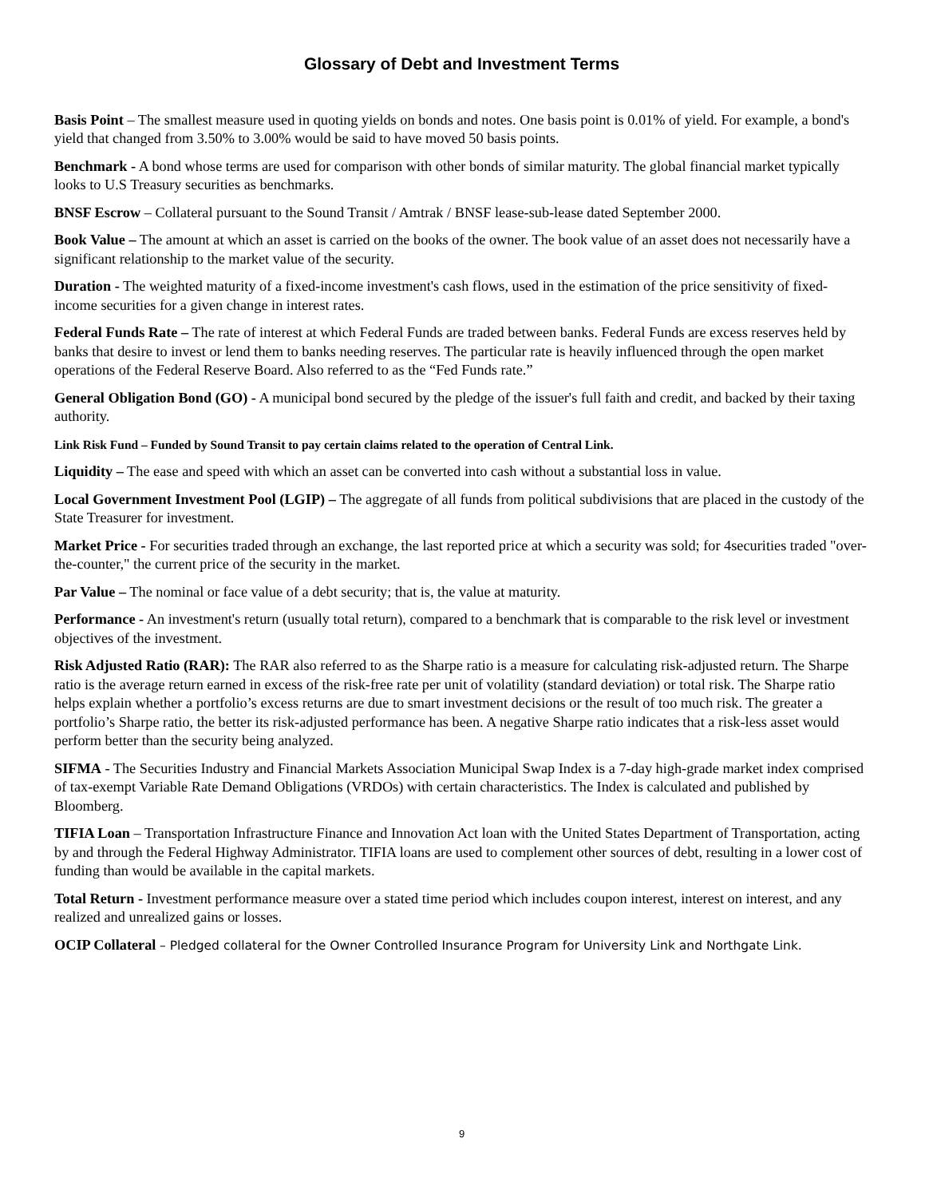Glossary of Debt and Investment Terms
Basis Point – The smallest measure used in quoting yields on bonds and notes. One basis point is 0.01% of yield. For example, a bond's yield that changed from 3.50% to 3.00% would be said to have moved 50 basis points.
Benchmark - A bond whose terms are used for comparison with other bonds of similar maturity. The global financial market typically looks to U.S Treasury securities as benchmarks.
BNSF Escrow – Collateral pursuant to the Sound Transit / Amtrak / BNSF lease-sub-lease dated September 2000.
Book Value – The amount at which an asset is carried on the books of the owner. The book value of an asset does not necessarily have a significant relationship to the market value of the security.
Duration - The weighted maturity of a fixed-income investment's cash flows, used in the estimation of the price sensitivity of fixed-income securities for a given change in interest rates.
Federal Funds Rate – The rate of interest at which Federal Funds are traded between banks. Federal Funds are excess reserves held by banks that desire to invest or lend them to banks needing reserves. The particular rate is heavily influenced through the open market operations of the Federal Reserve Board. Also referred to as the “Fed Funds rate.”
General Obligation Bond (GO) - A municipal bond secured by the pledge of the issuer's full faith and credit, and backed by their taxing authority.
Link Risk Fund – Funded by Sound Transit to pay certain claims related to the operation of Central Link.
Liquidity – The ease and speed with which an asset can be converted into cash without a substantial loss in value.
Local Government Investment Pool (LGIP) – The aggregate of all funds from political subdivisions that are placed in the custody of the State Treasurer for investment.
Market Price - For securities traded through an exchange, the last reported price at which a security was sold; for 4securities traded "over-the-counter," the current price of the security in the market.
Par Value – The nominal or face value of a debt security; that is, the value at maturity.
Performance - An investment's return (usually total return), compared to a benchmark that is comparable to the risk level or investment objectives of the investment.
Risk Adjusted Ratio (RAR): The RAR also referred to as the Sharpe ratio is a measure for calculating risk-adjusted return. The Sharpe ratio is the average return earned in excess of the risk-free rate per unit of volatility (standard deviation) or total risk. The Sharpe ratio helps explain whether a portfolio’s excess returns are due to smart investment decisions or the result of too much risk. The greater a portfolio’s Sharpe ratio, the better its risk-adjusted performance has been. A negative Sharpe ratio indicates that a risk-less asset would perform better than the security being analyzed.
SIFMA - The Securities Industry and Financial Markets Association Municipal Swap Index is a 7-day high-grade market index comprised of tax-exempt Variable Rate Demand Obligations (VRDOs) with certain characteristics. The Index is calculated and published by Bloomberg.
TIFIA Loan – Transportation Infrastructure Finance and Innovation Act loan with the United States Department of Transportation, acting by and through the Federal Highway Administrator. TIFIA loans are used to complement other sources of debt, resulting in a lower cost of funding than would be available in the capital markets.
Total Return - Investment performance measure over a stated time period which includes coupon interest, interest on interest, and any realized and unrealized gains or losses.
OCIP Collateral – Pledged collateral for the Owner Controlled Insurance Program for University Link and Northgate Link.
9